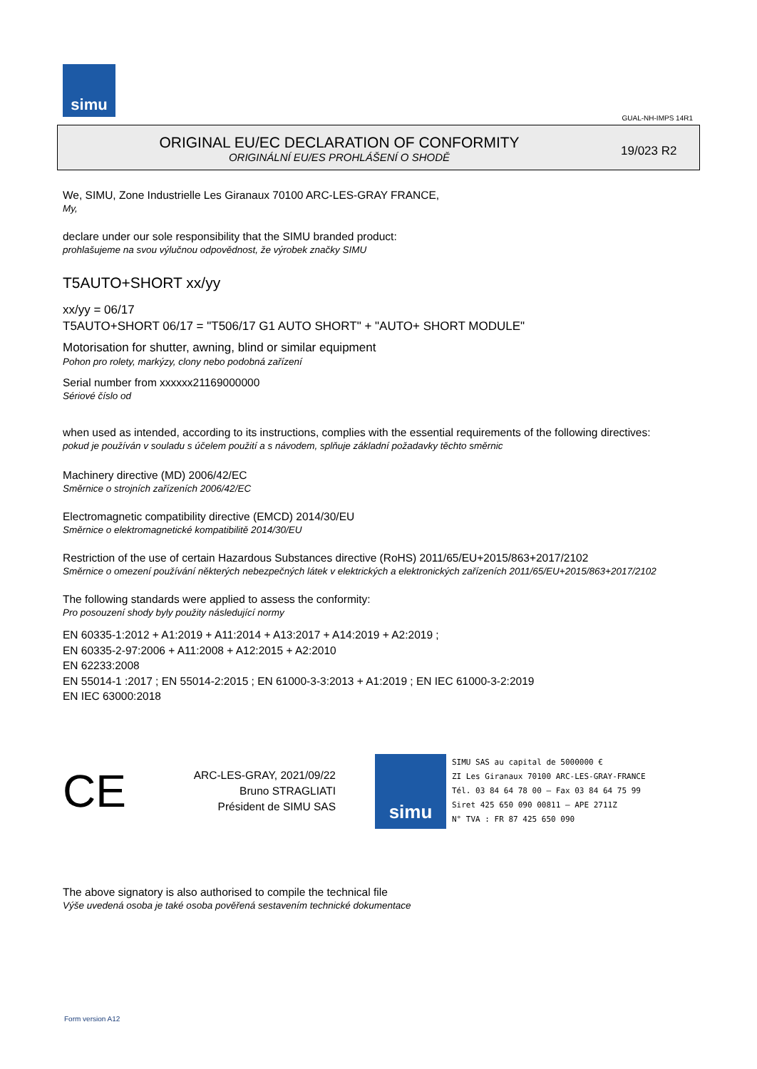simu
GUAL-NH-IMPS 14R1
ORIGINAL EU/EC DECLARATION OF CONFORMITY
ORIGINÁLNÍ EU/ES PROHLÁŠENÍ O SHODĚ
19/023 R2
We, SIMU, Zone Industrielle Les Giranaux 70100 ARC-LES-GRAY FRANCE,
My,
declare under our sole responsibility that the SIMU branded product:
prohlašujeme na svou výlučnou odpovědnost, že výrobek značky SIMU
T5AUTO+SHORT xx/yy
xx/yy = 06/17
T5AUTO+SHORT 06/17 = "T506/17 G1 AUTO SHORT" + "AUTO+ SHORT MODULE"
Motorisation for shutter, awning, blind or similar equipment
Pohon pro rolety, markýzy, clony nebo podobná zařízení
Serial number from xxxxxx21169000000
Sériové číslo od
when used as intended, according to its instructions, complies with the essential requirements of the following directives:
pokud je používán v souladu s účelem použití a s návodem, splňuje základní požadavky těchto směrnic
Machinery directive (MD) 2006/42/EC
Směrnice o strojních zařízeních 2006/42/EC
Electromagnetic compatibility directive (EMCD) 2014/30/EU
Směrnice o elektromagnetické kompatibilitě 2014/30/EU
Restriction of the use of certain Hazardous Substances directive (RoHS) 2011/65/EU+2015/863+2017/2102
Směrnice o omezení používání některých nebezpečných látek v elektrických a elektronických zařízeních 2011/65/EU+2015/863+2017/2102
The following standards were applied to assess the conformity:
Pro posouzení shody byly použity následující normy
EN 60335-1:2012 + A1:2019 + A11:2014 + A13:2017 + A14:2019 + A2:2019 ;
EN 60335-2-97:2006 + A11:2008 + A12:2015 + A2:2010
EN 62233:2008
EN 55014-1 :2017 ; EN 55014-2:2015 ; EN 61000-3-3:2013 + A1:2019 ; EN IEC 61000-3-2:2019
EN IEC 63000:2018
CE
ARC-LES-GRAY, 2021/09/22
Bruno STRAGLIATI
Président de SIMU SAS
simu
SIMU SAS au capital de 5000000 €
ZI Les Giranaux 70100 ARC-LES-GRAY-FRANCE
Tél. 03 84 64 78 00 – Fax 03 84 64 75 99
Siret 425 650 090 00811 – APE 2711Z
N° TVA : FR 87 425 650 090
The above signatory is also authorised to compile the technical file
Výše uvedená osoba je také osoba pověřená sestavením technické dokumentace
Form version A12